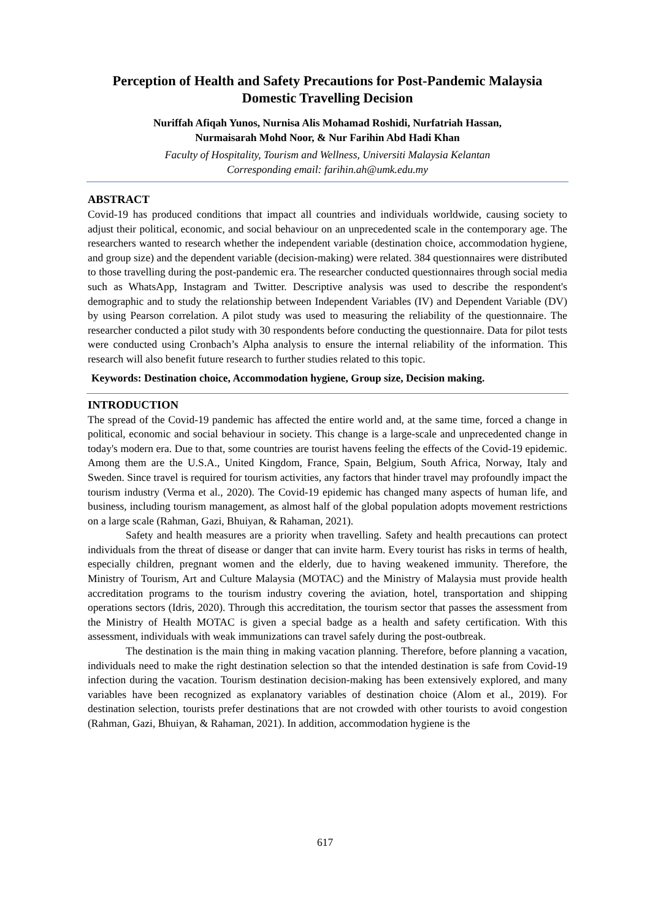Perception of Health and Safety Precautions for Post-Pandemic Malaysia Domestic Travelling Decision
Nuriffah Afiqah Yunos, Nurnisa Alis Mohamad Roshidi, Nurfatriah Hassan,
Nurmaisarah Mohd Noor, & Nur Farihin Abd Hadi Khan
Faculty of Hospitality, Tourism and Wellness, Universiti Malaysia Kelantan
Corresponding email: farihin.ah@umk.edu.my
ABSTRACT
Covid-19 has produced conditions that impact all countries and individuals worldwide, causing society to adjust their political, economic, and social behaviour on an unprecedented scale in the contemporary age. The researchers wanted to research whether the independent variable (destination choice, accommodation hygiene, and group size) and the dependent variable (decision-making) were related. 384 questionnaires were distributed to those travelling during the post-pandemic era. The researcher conducted questionnaires through social media such as WhatsApp, Instagram and Twitter. Descriptive analysis was used to describe the respondent's demographic and to study the relationship between Independent Variables (IV) and Dependent Variable (DV) by using Pearson correlation. A pilot study was used to measuring the reliability of the questionnaire. The researcher conducted a pilot study with 30 respondents before conducting the questionnaire. Data for pilot tests were conducted using Cronbach’s Alpha analysis to ensure the internal reliability of the information. This research will also benefit future research to further studies related to this topic.
Keywords: Destination choice, Accommodation hygiene, Group size, Decision making.
INTRODUCTION
The spread of the Covid-19 pandemic has affected the entire world and, at the same time, forced a change in political, economic and social behaviour in society. This change is a large-scale and unprecedented change in today's modern era. Due to that, some countries are tourist havens feeling the effects of the Covid-19 epidemic. Among them are the U.S.A., United Kingdom, France, Spain, Belgium, South Africa, Norway, Italy and Sweden. Since travel is required for tourism activities, any factors that hinder travel may profoundly impact the tourism industry (Verma et al., 2020). The Covid-19 epidemic has changed many aspects of human life, and business, including tourism management, as almost half of the global population adopts movement restrictions on a large scale (Rahman, Gazi, Bhuiyan, & Rahaman, 2021).
Safety and health measures are a priority when travelling. Safety and health precautions can protect individuals from the threat of disease or danger that can invite harm. Every tourist has risks in terms of health, especially children, pregnant women and the elderly, due to having weakened immunity. Therefore, the Ministry of Tourism, Art and Culture Malaysia (MOTAC) and the Ministry of Malaysia must provide health accreditation programs to the tourism industry covering the aviation, hotel, transportation and shipping operations sectors (Idris, 2020). Through this accreditation, the tourism sector that passes the assessment from the Ministry of Health MOTAC is given a special badge as a health and safety certification. With this assessment, individuals with weak immunizations can travel safely during the post-outbreak.
The destination is the main thing in making vacation planning. Therefore, before planning a vacation, individuals need to make the right destination selection so that the intended destination is safe from Covid-19 infection during the vacation. Tourism destination decision-making has been extensively explored, and many variables have been recognized as explanatory variables of destination choice (Alom et al., 2019). For destination selection, tourists prefer destinations that are not crowded with other tourists to avoid congestion (Rahman, Gazi, Bhuiyan, & Rahaman, 2021). In addition, accommodation hygiene is the
617